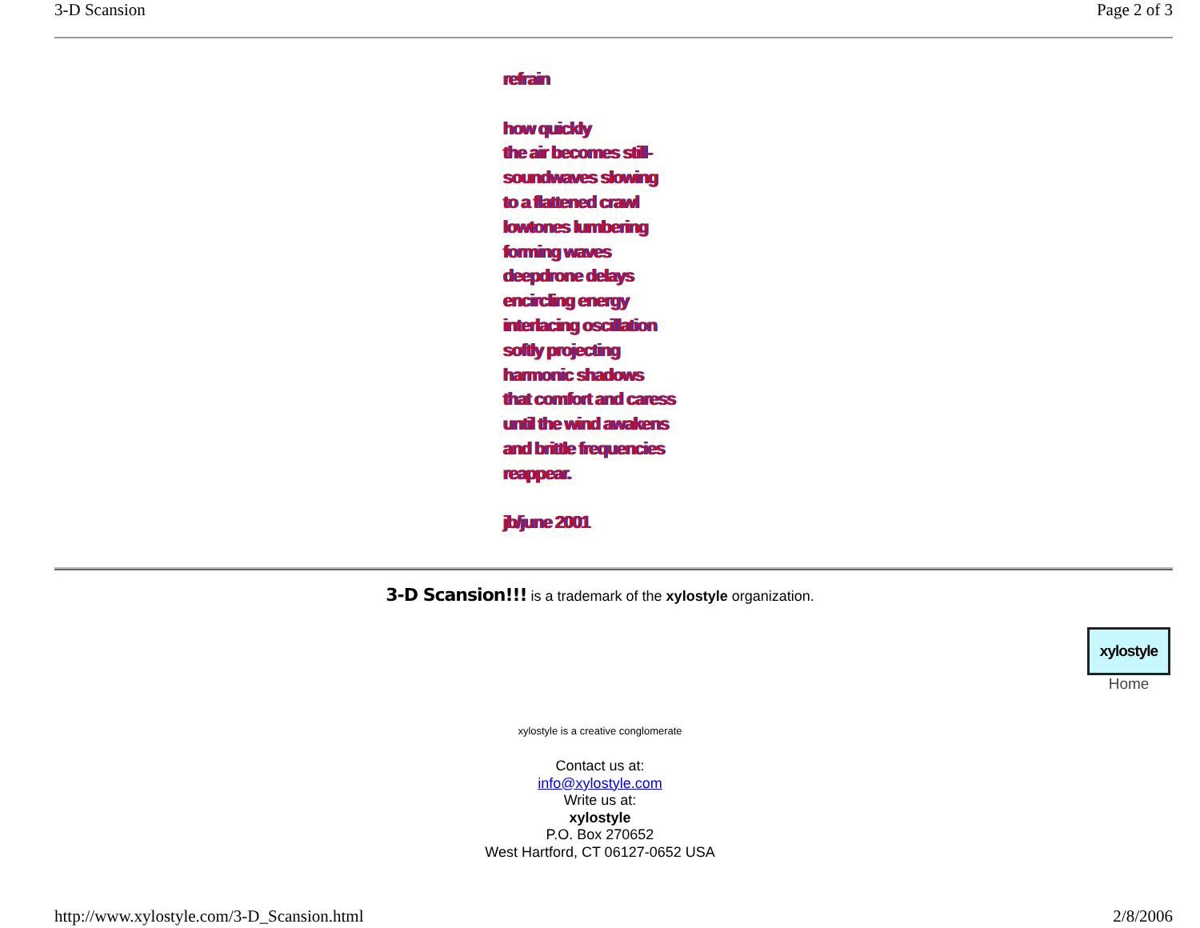3-D Scansion Page 2 of 3
refrain
how quickly
the air becomes still-
soundwaves slowing
to a flattened crawl
lowtones lumbering
forming waves
deepdrone delays
encircling energy
interlacing oscillation
softly projecting
harmonic shadows
that comfort and caress
until the wind awakens
and brittle frequencies
reappear.
jb/june 2001
3-D Scansion!!! is a trademark of the xylostyle organization.
xylostyle
Home
xylostyle is a creative conglomerate
Contact us at:
info@xylostyle.com
Write us at:
xylostyle
P.O. Box 270652
West Hartford, CT 06127-0652 USA
http://www.xylostyle.com/3-D_Scansion.html 2/8/2006